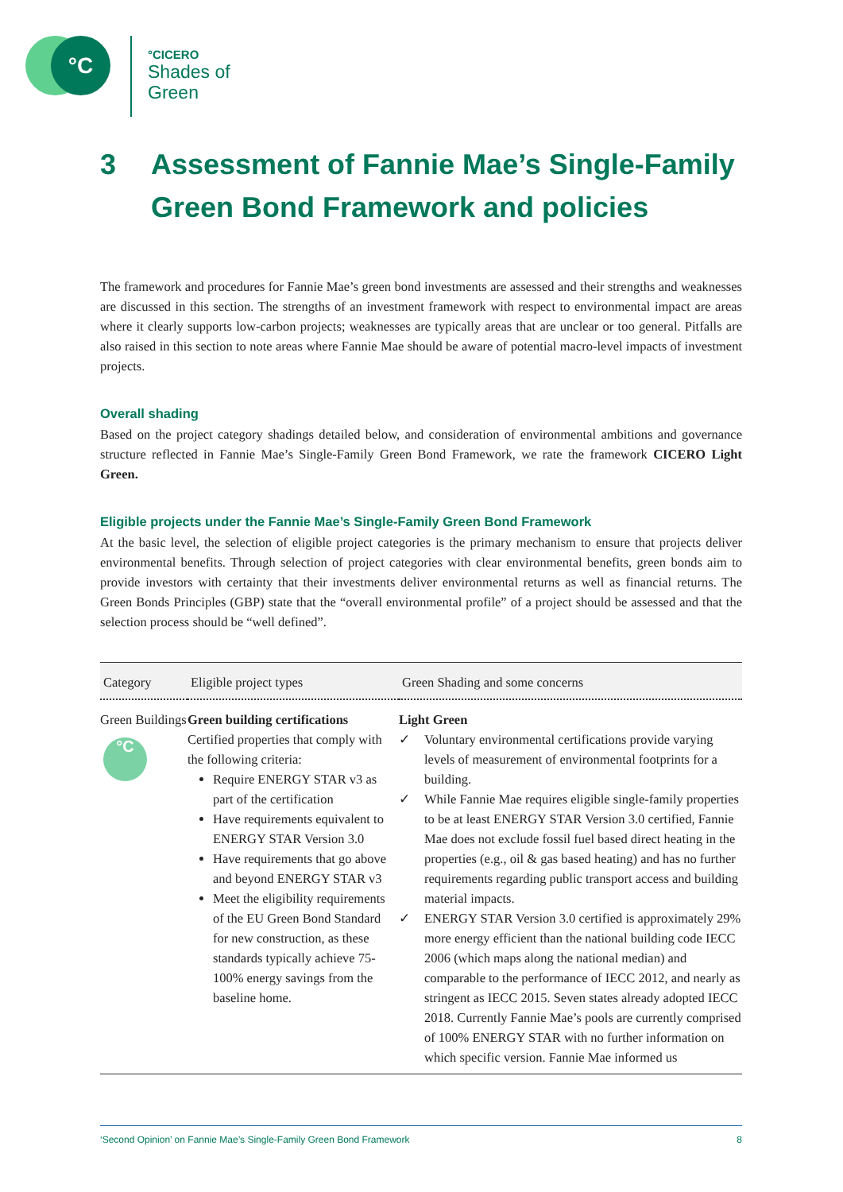°C
°CICERO
Shades of
Green
3 Assessment of Fannie Mae’s Single-Family Green Bond Framework and policies
The framework and procedures for Fannie Mae’s green bond investments are assessed and their strengths and weaknesses are discussed in this section. The strengths of an investment framework with respect to environmental impact are areas where it clearly supports low-carbon projects; weaknesses are typically areas that are unclear or too general. Pitfalls are also raised in this section to note areas where Fannie Mae should be aware of potential macro-level impacts of investment projects.
Overall shading
Based on the project category shadings detailed below, and consideration of environmental ambitions and governance structure reflected in Fannie Mae’s Single-Family Green Bond Framework, we rate the framework CICERO Light Green.
Eligible projects under the Fannie Mae’s Single-Family Green Bond Framework
At the basic level, the selection of eligible project categories is the primary mechanism to ensure that projects deliver environmental benefits. Through selection of project categories with clear environmental benefits, green bonds aim to provide investors with certainty that their investments deliver environmental returns as well as financial returns. The Green Bonds Principles (GBP) state that the “overall environmental profile” of a project should be assessed and that the selection process should be “well defined”.
| Category | Eligible project types | Green Shading and some concerns |
| --- | --- | --- |
| Green Buildings °C | Green building certifications Certified properties that comply with the following criteria: Require ENERGY STAR v3 as part of the certification Have requirements equivalent to ENERGY STAR Version 3.0 Have requirements that go above and beyond ENERGY STAR v3 Meet the eligibility requirements of the EU Green Bond Standard for new construction, as these standards typically achieve 75-100% energy savings from the baseline home. | Light Green ✓ Voluntary environmental certifications provide varying levels of measurement of environmental footprints for a building. ✓ While Fannie Mae requires eligible single-family properties to be at least ENERGY STAR Version 3.0 certified, Fannie Mae does not exclude fossil fuel based direct heating in the properties (e.g., oil & gas based heating) and has no further requirements regarding public transport access and building material impacts. ✓ ENERGY STAR Version 3.0 certified is approximately 29% more energy efficient than the national building code IECC 2006 (which maps along the national median) and comparable to the performance of IECC 2012, and nearly as stringent as IECC 2015. Seven states already adopted IECC 2018. Currently Fannie Mae’s pools are currently comprised of 100% ENERGY STAR with no further information on which specific version. Fannie Mae informed us |
‘Second Opinion’ on Fannie Mae’s Single-Family Green Bond Framework 8